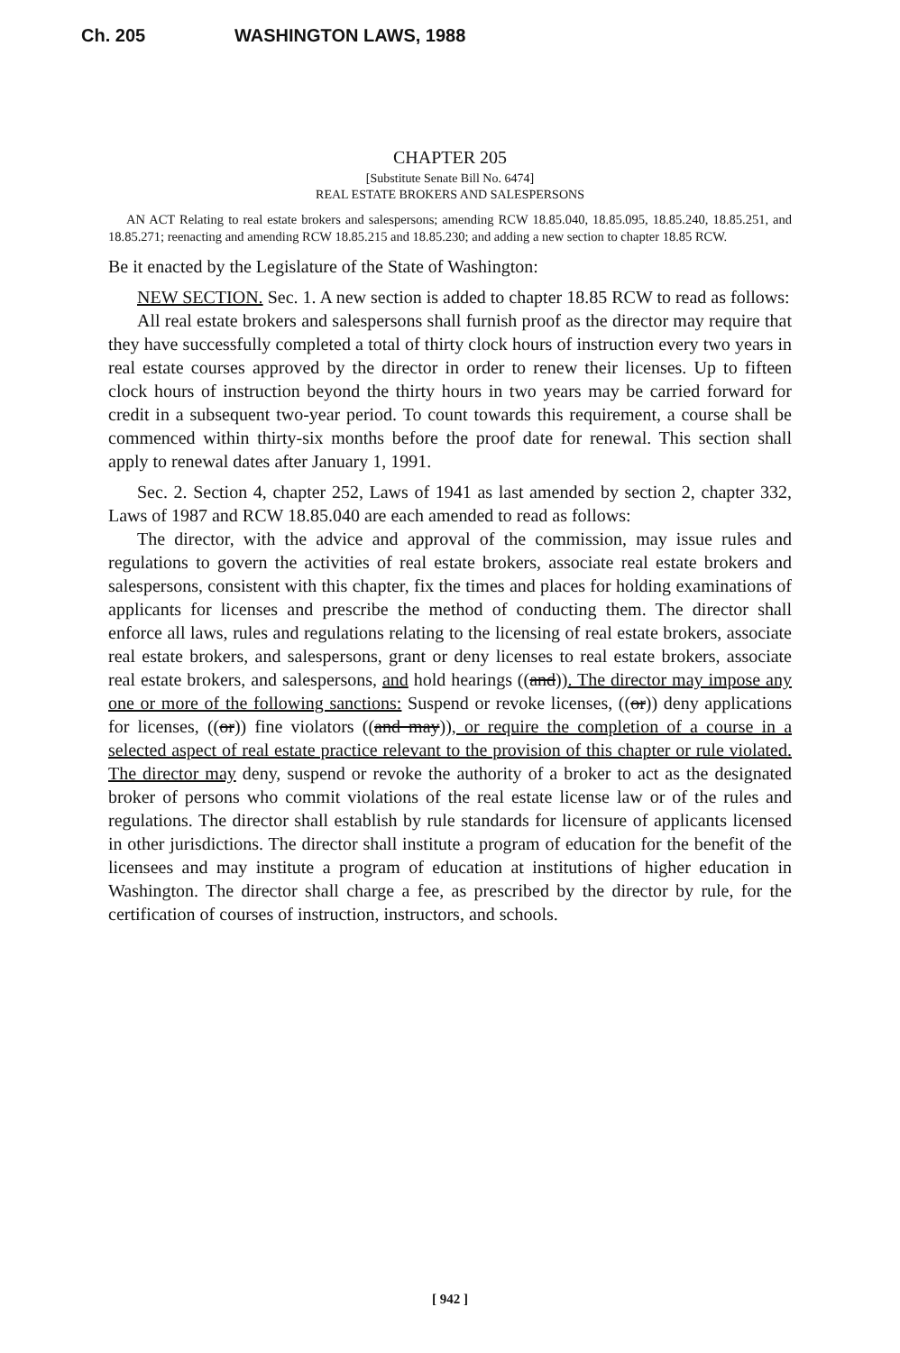Ch. 205 WASHINGTON LAWS, 1988
CHAPTER 205
[Substitute Senate Bill No. 6474]
REAL ESTATE BROKERS AND SALESPERSONS
AN ACT Relating to real estate brokers and salespersons; amending RCW 18.85.040, 18.85.095, 18.85.240, 18.85.251, and 18.85.271; reenacting and amending RCW 18.85.215 and 18.85.230; and adding a new section to chapter 18.85 RCW.
Be it enacted by the Legislature of the State of Washington:
NEW SECTION. Sec. 1. A new section is added to chapter 18.85 RCW to read as follows:
All real estate brokers and salespersons shall furnish proof as the director may require that they have successfully completed a total of thirty clock hours of instruction every two years in real estate courses approved by the director in order to renew their licenses. Up to fifteen clock hours of instruction beyond the thirty hours in two years may be carried forward for credit in a subsequent two-year period. To count towards this requirement, a course shall be commenced within thirty-six months before the proof date for renewal. This section shall apply to renewal dates after January 1, 1991.
Sec. 2. Section 4, chapter 252, Laws of 1941 as last amended by section 2, chapter 332, Laws of 1987 and RCW 18.85.040 are each amended to read as follows:
The director, with the advice and approval of the commission, may issue rules and regulations to govern the activities of real estate brokers, associate real estate brokers and salespersons, consistent with this chapter, fix the times and places for holding examinations of applicants for licenses and prescribe the method of conducting them. The director shall enforce all laws, rules and regulations relating to the licensing of real estate brokers, associate real estate brokers, and salespersons, grant or deny licenses to real estate brokers, associate real estate brokers, and salespersons, and hold hearings ((and)). The director may impose any one or more of the following sanctions: Suspend or revoke licenses, ((or)) deny applications for licenses, ((or)) fine violators ((and may)), or require the completion of a course in a selected aspect of real estate practice relevant to the provision of this chapter or rule violated. The director may deny, suspend or revoke the authority of a broker to act as the designated broker of persons who commit violations of the real estate license law or of the rules and regulations. The director shall establish by rule standards for licensure of applicants licensed in other jurisdictions. The director shall institute a program of education for the benefit of the licensees and may institute a program of education at institutions of higher education in Washington. The director shall charge a fee, as prescribed by the director by rule, for the certification of courses of instruction, instructors, and schools.
[ 942 ]